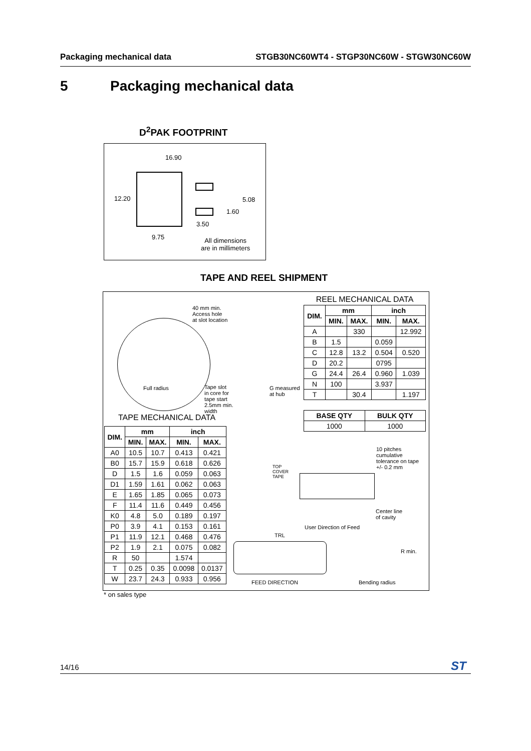Packaging mechanical data STGB30NC60WT4 - STGP30NC60W - STGW30NC60W
5 Packaging mechanical data
D<sup>2</sup>PAK FOOTPRINT
16.90
12.20 5.08
1.60
3.50
9.75 All dimensions
are in millimeters
TAPE AND REEL SHIPMENT
40 mm min.
Access hole
at slot location
Full radius Tape slot
in core for
tape start
2.5mm min.
width
G measured
at hub
TAPE MECHANICAL DATA
REEL MECHANICAL DATA
| DIM. | mm | | inch | |
| --- | --- | --- | --- | --- |
| | MIN. | MAX. | MIN. | MAX. |
| A | | 330 | | 12.992 |
| B | 1.5 | | 0.059 | |
| C | 12.8 | 13.2 | 0.504 | 0.520 |
| D | 20.2 | | 0795 | |
| G | 24.4 | 26.4 | 0.960 | 1.039 |
| N | 100 | | 3.937 | |
| T | | 30.4 | | 1.197 |
| BASE QTY | BULK QTY |
| --- | --- |
| 1000 | 1000 |
| DIM. | mm | | inch | |
| --- | --- | --- | --- | --- |
| | MIN. | MAX. | MIN. | MAX. |
| A0 | 10.5 | 10.7 | 0.413 | 0.421 |
| B0 | 15.7 | 15.9 | 0.618 | 0.626 |
| D | 1.5 | 1.6 | 0.059 | 0.063 |
| D1 | 1.59 | 1.61 | 0.062 | 0.063 |
| E | 1.65 | 1.85 | 0.065 | 0.073 |
| F | 11.4 | 11.6 | 0.449 | 0.456 |
| K0 | 4.8 | 5.0 | 0.189 | 0.197 |
| P0 | 3.9 | 4.1 | 0.153 | 0.161 |
| P1 | 11.9 | 12.1 | 0.468 | 0.476 |
| P2 | 1.9 | 2.1 | 0.075 | 0.082 |
| R | 50 | | 1.574 | |
| T | 0.25 | 0.35 | 0.0098 | 0.0137 |
| W | 23.7 | 24.3 | 0.933 | 0.956 |
10 pitches cumulative
tolerance on tape
+/- 0.2 mm
TOP
COVER
TAPE
Center line
of cavity
User Direction of Feed
TRL
FEED DIRECTION
R min.
Bending radius
* on sales type
14/16 ST